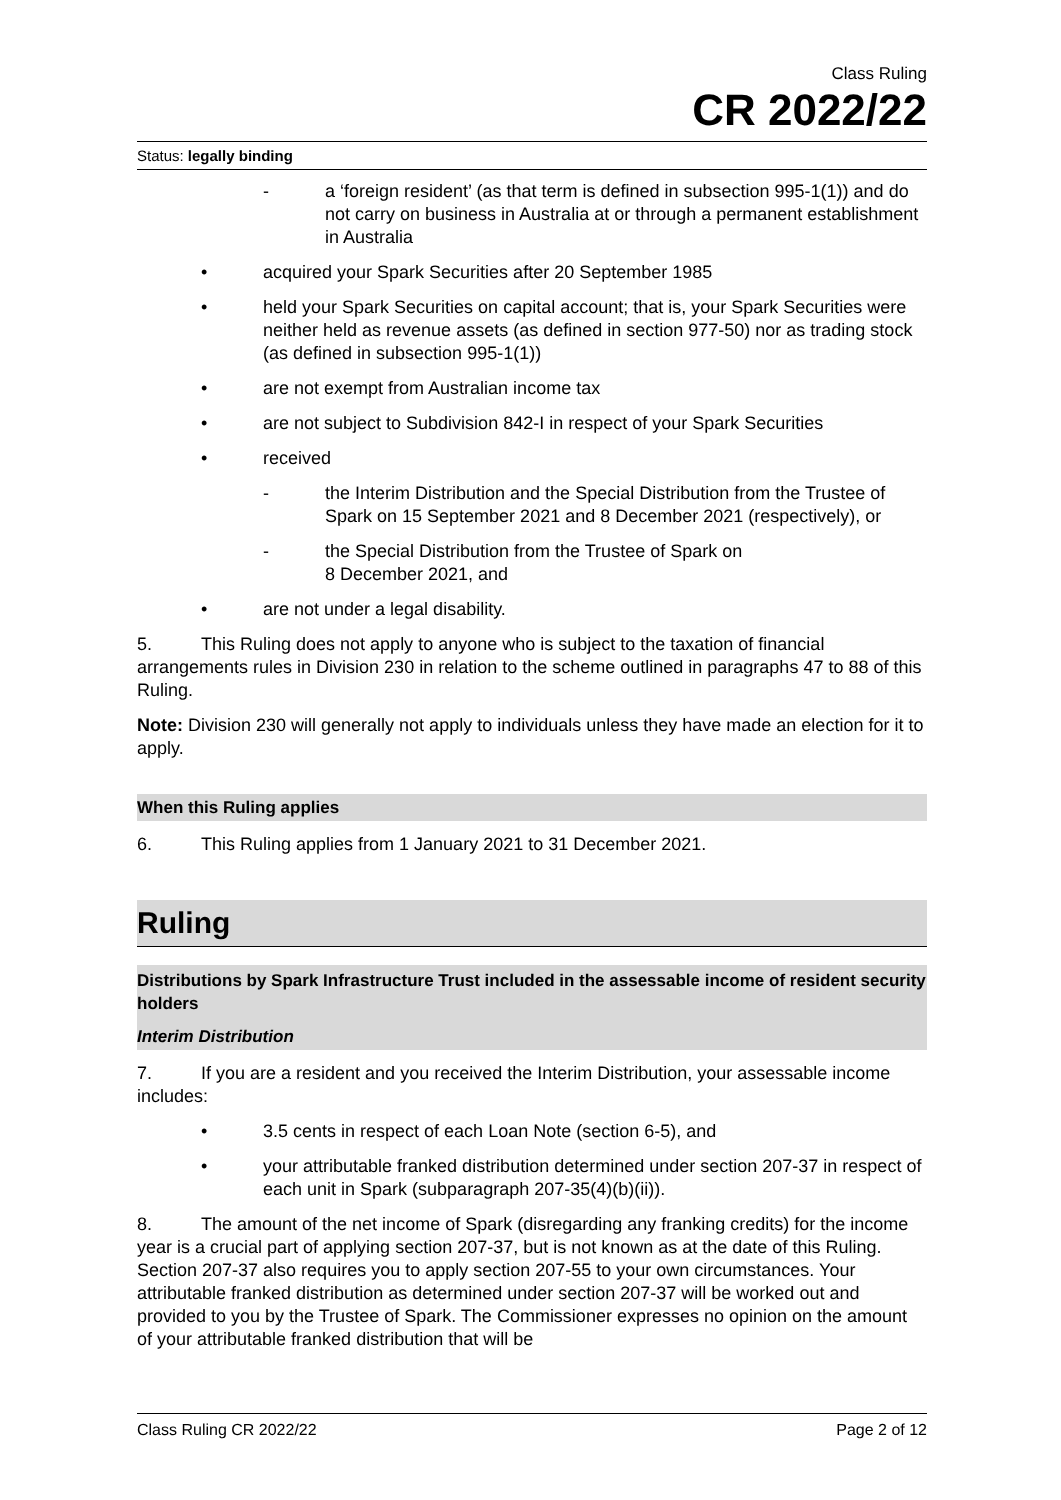Class Ruling
CR 2022/22
Status: legally binding
- a ‘foreign resident’ (as that term is defined in subsection 995-1(1)) and do not carry on business in Australia at or through a permanent establishment in Australia
• acquired your Spark Securities after 20 September 1985
• held your Spark Securities on capital account; that is, your Spark Securities were neither held as revenue assets (as defined in section 977-50) nor as trading stock (as defined in subsection 995-1(1))
• are not exempt from Australian income tax
• are not subject to Subdivision 842-I in respect of your Spark Securities
• received
- the Interim Distribution and the Special Distribution from the Trustee of Spark on 15 September 2021 and 8 December 2021 (respectively), or
- the Special Distribution from the Trustee of Spark on
8 December 2021, and
• are not under a legal disability.
5. This Ruling does not apply to anyone who is subject to the taxation of financial arrangements rules in Division 230 in relation to the scheme outlined in paragraphs 47 to 88 of this Ruling.
Note: Division 230 will generally not apply to individuals unless they have made an election for it to apply.
When this Ruling applies
6. This Ruling applies from 1 January 2021 to 31 December 2021.
Ruling
Distributions by Spark Infrastructure Trust included in the assessable income of resident security holders
Interim Distribution
7. If you are a resident and you received the Interim Distribution, your assessable income includes:
• 3.5 cents in respect of each Loan Note (section 6-5), and
• your attributable franked distribution determined under section 207-37 in respect of each unit in Spark (subparagraph 207-35(4)(b)(ii)).
8. The amount of the net income of Spark (disregarding any franking credits) for the income year is a crucial part of applying section 207-37, but is not known as at the date of this Ruling. Section 207-37 also requires you to apply section 207-55 to your own circumstances. Your attributable franked distribution as determined under section 207-37 will be worked out and provided to you by the Trustee of Spark. The Commissioner expresses no opinion on the amount of your attributable franked distribution that will be
Class Ruling CR 2022/22 Page 2 of 12